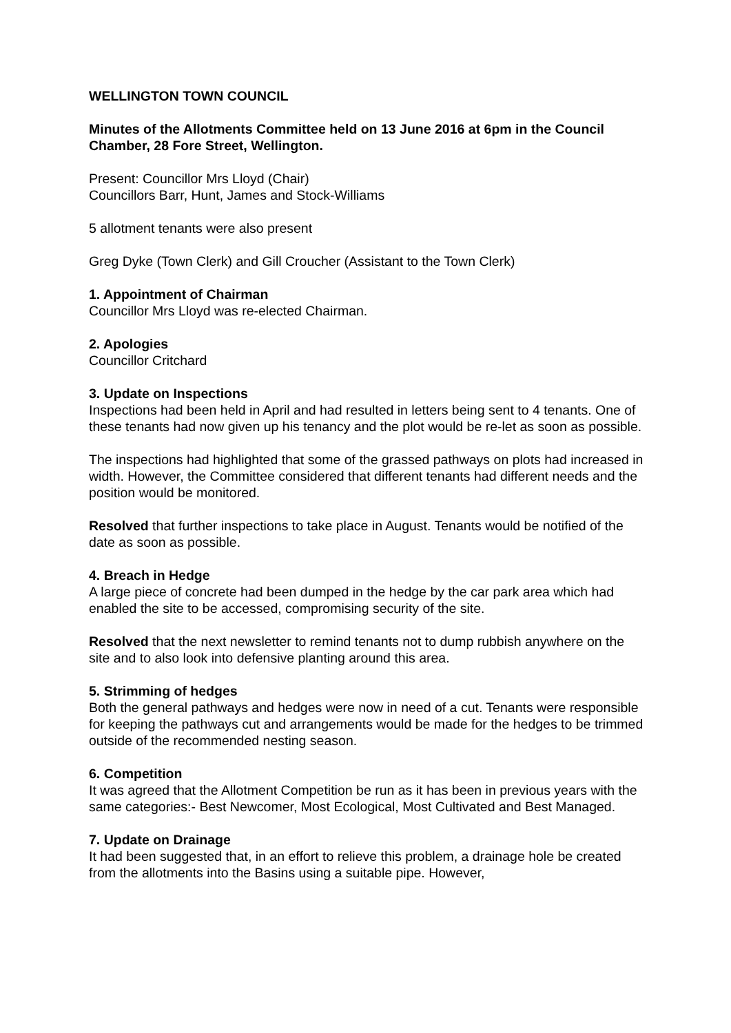WELLINGTON TOWN COUNCIL
Minutes of the Allotments Committee held on 13 June 2016 at 6pm in the Council Chamber, 28 Fore Street, Wellington.
Present: Councillor Mrs Lloyd (Chair)
Councillors Barr, Hunt, James and Stock-Williams
5 allotment tenants were also present
Greg Dyke (Town Clerk) and Gill Croucher (Assistant to the Town Clerk)
1. Appointment of Chairman
Councillor Mrs Lloyd was re-elected Chairman.
2. Apologies
Councillor Critchard
3. Update on Inspections
Inspections had been held in April and had resulted in letters being sent to 4 tenants. One of these tenants had now given up his tenancy and the plot would be re-let as soon as possible.
The inspections had highlighted that some of the grassed pathways on plots had increased in width. However, the Committee considered that different tenants had different needs and the position would be monitored.
Resolved that further inspections to take place in August. Tenants would be notified of the date as soon as possible.
4. Breach in Hedge
A large piece of concrete had been dumped in the hedge by the car park area which had enabled the site to be accessed, compromising security of the site.
Resolved that the next newsletter to remind tenants not to dump rubbish anywhere on the site and to also look into defensive planting around this area.
5. Strimming of hedges
Both the general pathways and hedges were now in need of a cut. Tenants were responsible for keeping the pathways cut and arrangements would be made for the hedges to be trimmed outside of the recommended nesting season.
6. Competition
It was agreed that the Allotment Competition be run as it has been in previous years with the same categories:- Best Newcomer, Most Ecological, Most Cultivated and Best Managed.
7. Update on Drainage
It had been suggested that, in an effort to relieve this problem, a drainage hole be created from the allotments into the Basins using a suitable pipe. However,